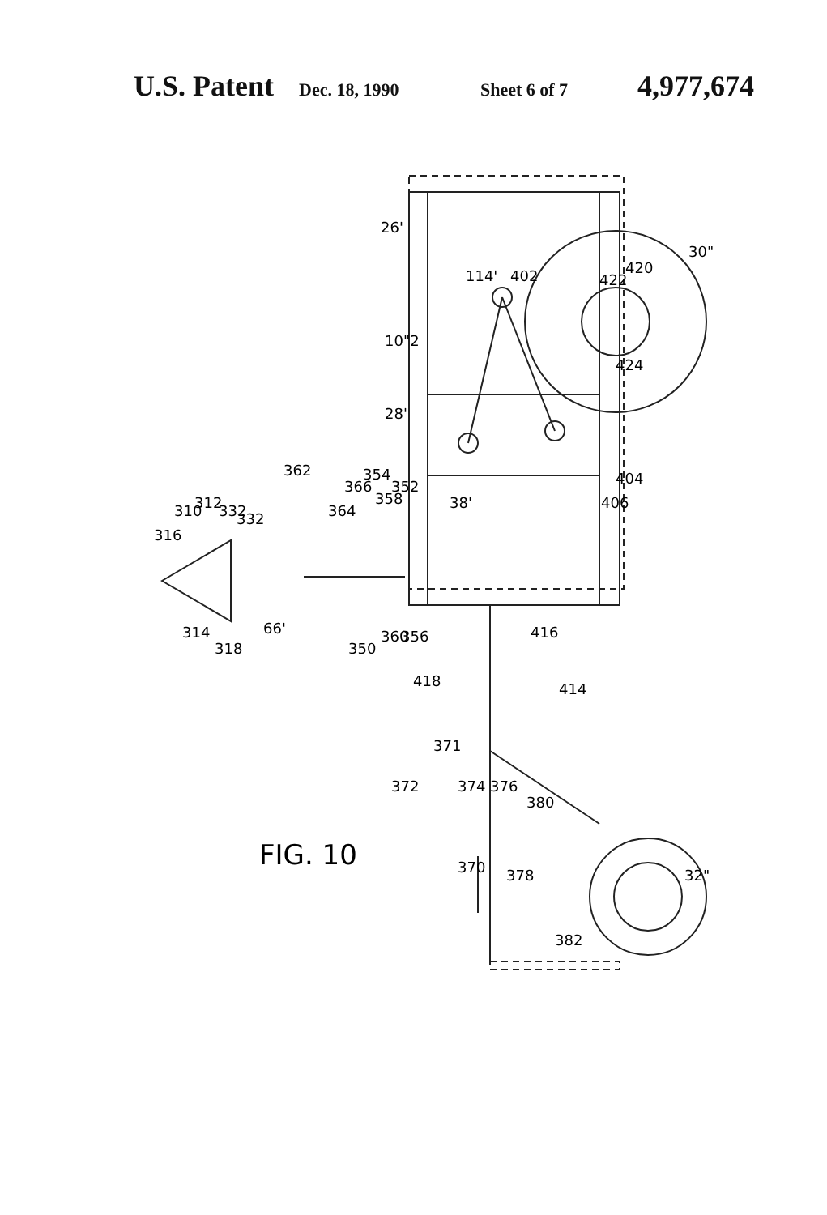U.S. Patent Dec. 18, 1990 Sheet 6 of 7 4,977,674
26'
10"2
28'
30"
114'
402
422
420
424
404
406
38'
362
366
354
358
352
364
316
310
312
332
332
314
318
66'
350
360
356
416
414
418
371
372
374
376
380
370
378
382
32"
FIG. 10